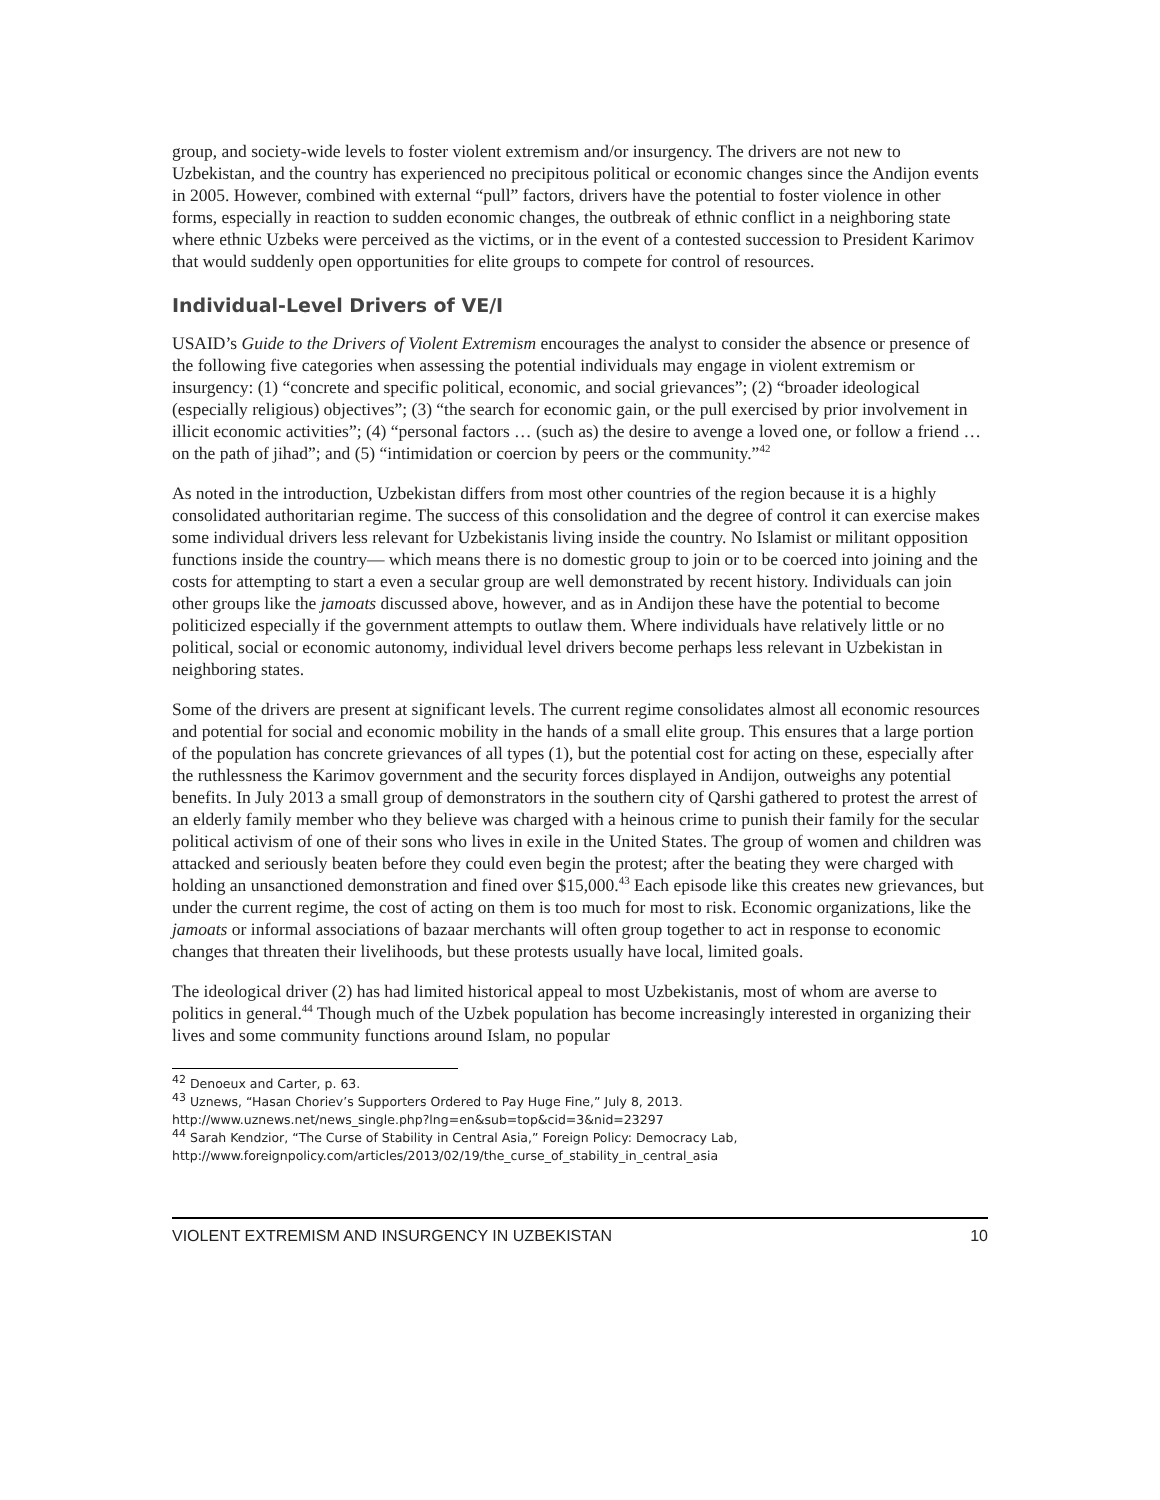group, and society-wide levels to foster violent extremism and/or insurgency. The drivers are not new to Uzbekistan, and the country has experienced no precipitous political or economic changes since the Andijon events in 2005. However, combined with external “pull” factors, drivers have the potential to foster violence in other forms, especially in reaction to sudden economic changes, the outbreak of ethnic conflict in a neighboring state where ethnic Uzbeks were perceived as the victims, or in the event of a contested succession to President Karimov that would suddenly open opportunities for elite groups to compete for control of resources.
Individual-Level Drivers of VE/I
USAID’s Guide to the Drivers of Violent Extremism encourages the analyst to consider the absence or presence of the following five categories when assessing the potential individuals may engage in violent extremism or insurgency: (1) “concrete and specific political, economic, and social grievances”; (2) “broader ideological (especially religious) objectives”; (3) “the search for economic gain, or the pull exercised by prior involvement in illicit economic activities”; (4) “personal factors … (such as) the desire to avenge a loved one, or follow a friend … on the path of jihad”; and (5) “intimidation or coercion by peers or the community.”<sup>42</sup>
As noted in the introduction, Uzbekistan differs from most other countries of the region because it is a highly consolidated authoritarian regime. The success of this consolidation and the degree of control it can exercise makes some individual drivers less relevant for Uzbekistanis living inside the country. No Islamist or militant opposition functions inside the country— which means there is no domestic group to join or to be coerced into joining and the costs for attempting to start a even a secular group are well demonstrated by recent history. Individuals can join other groups like the jamoats discussed above, however, and as in Andijon these have the potential to become politicized especially if the government attempts to outlaw them. Where individuals have relatively little or no political, social or economic autonomy, individual level drivers become perhaps less relevant in Uzbekistan in neighboring states.
Some of the drivers are present at significant levels. The current regime consolidates almost all economic resources and potential for social and economic mobility in the hands of a small elite group. This ensures that a large portion of the population has concrete grievances of all types (1), but the potential cost for acting on these, especially after the ruthlessness the Karimov government and the security forces displayed in Andijon, outweighs any potential benefits. In July 2013 a small group of demonstrators in the southern city of Qarshi gathered to protest the arrest of an elderly family member who they believe was charged with a heinous crime to punish their family for the secular political activism of one of their sons who lives in exile in the United States. The group of women and children was attacked and seriously beaten before they could even begin the protest; after the beating they were charged with holding an unsanctioned demonstration and fined over $15,000.<sup>43</sup> Each episode like this creates new grievances, but under the current regime, the cost of acting on them is too much for most to risk. Economic organizations, like the jamoats or informal associations of bazaar merchants will often group together to act in response to economic changes that threaten their livelihoods, but these protests usually have local, limited goals.
The ideological driver (2) has had limited historical appeal to most Uzbekistanis, most of whom are averse to politics in general.<sup>44</sup> Though much of the Uzbek population has become increasingly interested in organizing their lives and some community functions around Islam, no popular
<sup>42</sup> Denoeux and Carter, p. 63.
<sup>43</sup> Uznews, “Hasan Choriev’s Supporters Ordered to Pay Huge Fine,” July 8, 2013.
http://www.uznews.net/news_single.php?lng=en&sub=top&cid=3&nid=23297
<sup>44</sup> Sarah Kendzior, “The Curse of Stability in Central Asia,” Foreign Policy: Democracy Lab,
http://www.foreignpolicy.com/articles/2013/02/19/the_curse_of_stability_in_central_asia
VIOLENT EXTREMISM AND INSURGENCY IN UZBEKISTAN 10